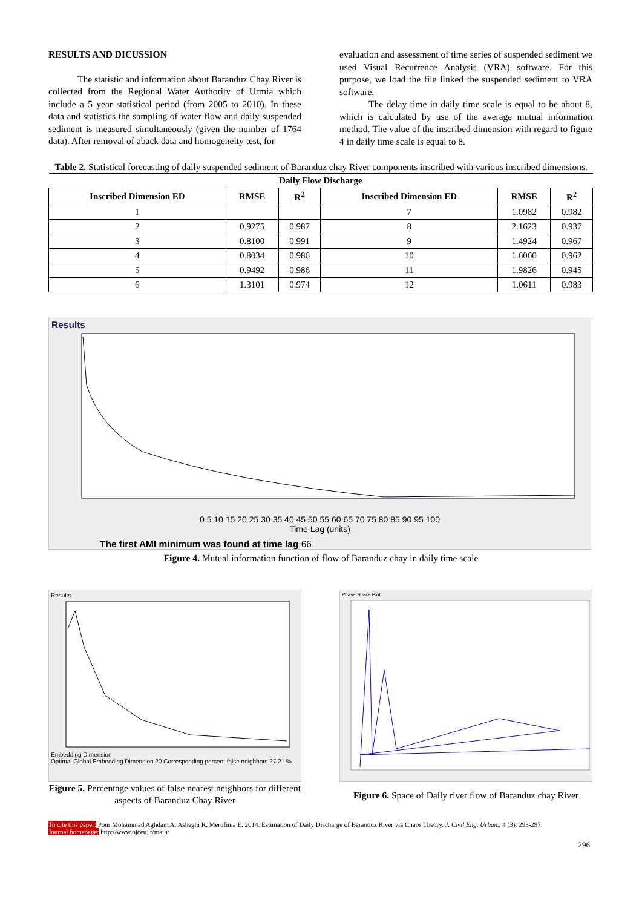RESULTS AND DICUSSION
The statistic and information about Baranduz Chay River is collected from the Regional Water Authority of Urmia which include a 5 year statistical period (from 2005 to 2010). In these data and statistics the sampling of water flow and daily suspended sediment is measured simultaneously (given the number of 1764 data). After removal of aback data and homogeneity test, for
evaluation and assessment of time series of suspended sediment we used Visual Recurrence Analysis (VRA) software. For this purpose, we load the file linked the suspended sediment to VRA software.
The delay time in daily time scale is equal to be about 8, which is calculated by use of the average mutual information method. The value of the inscribed dimension with regard to figure 4 in daily time scale is equal to 8.
Table 2. Statistical forecasting of daily suspended sediment of Baranduz chay River components inscribed with various inscribed dimensions.
| Daily Flow Discharge | | | | | |
| --- | --- | --- | --- | --- | --- |
| Inscribed Dimension ED | RMSE | R<sup>2</sup> | Inscribed Dimension ED | RMSE | R<sup>2</sup> |
| 1 | | | 7 | 1.0982 | 0.982 |
| 2 | 0.9275 | 0.987 | 8 | 2.1623 | 0.937 |
| 3 | 0.8100 | 0.991 | 9 | 1.4924 | 0.967 |
| 4 | 0.8034 | 0.986 | 10 | 1.6060 | 0.962 |
| 5 | 0.9492 | 0.986 | 11 | 1.9826 | 0.945 |
| 6 | 1.3101 | 0.974 | 12 | 1.0611 | 0.983 |
Results
0 5 10 15 20 25 30 35 40 45 50 55 60 65 70 75 80 85 90 95 100
Time Lag (units)
The first AMI minimum was found at time lag 66
Average Mutual Information (bits)
Figure 4. Mutual information function of flow of Baranduz chay in daily time scale
Results
Embedding Dimension
Optimal Global Embedding Dimension 20 Corresponding percent false neighbors 27.21 %
Figure 5. Percentage values of false nearest neighbors for different aspects of Baranduz Chay River
Phase Space Plot
Figure 6. Space of Daily river flow of Baranduz chay River
To cite this paper: Pour Mohammad Aghdam A, Asheghi R, Merufinia E. 2014. Estimation of Daily Discharge of Baranduz River via Chaos Theory. J. Civil Eng. Urban., 4 (3): 293-297.
Journal homepage: http://www.ojceu.ir/main/
296